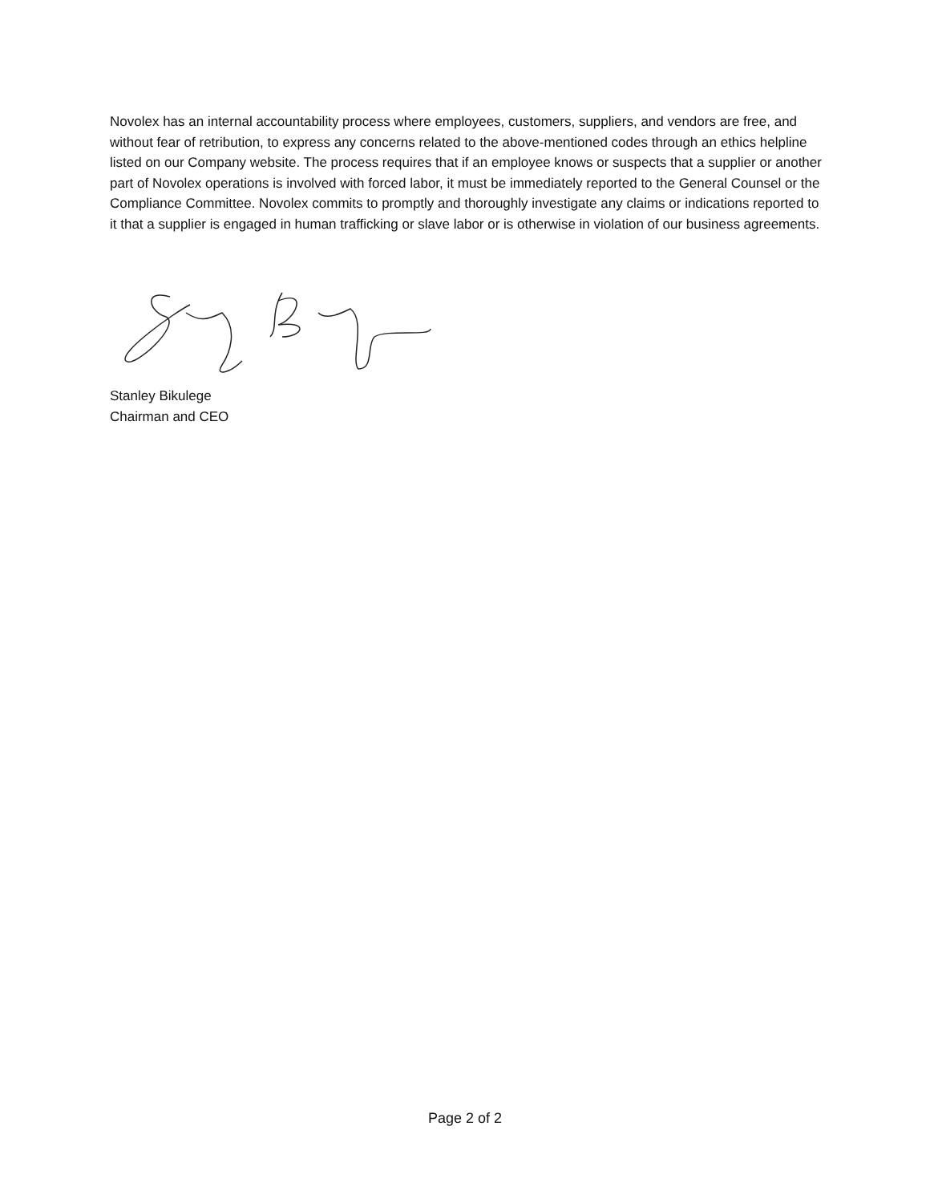Novolex has an internal accountability process where employees, customers, suppliers, and vendors are free, and without fear of retribution, to express any concerns related to the above-mentioned codes through an ethics helpline listed on our Company website. The process requires that if an employee knows or suspects that a supplier or another part of Novolex operations is involved with forced labor, it must be immediately reported to the General Counsel or the Compliance Committee. Novolex commits to promptly and thoroughly investigate any claims or indications reported to it that a supplier is engaged in human trafficking or slave labor or is otherwise in violation of our business agreements.
Stanley Bikulege
Chairman and CEO
Page 2 of 2